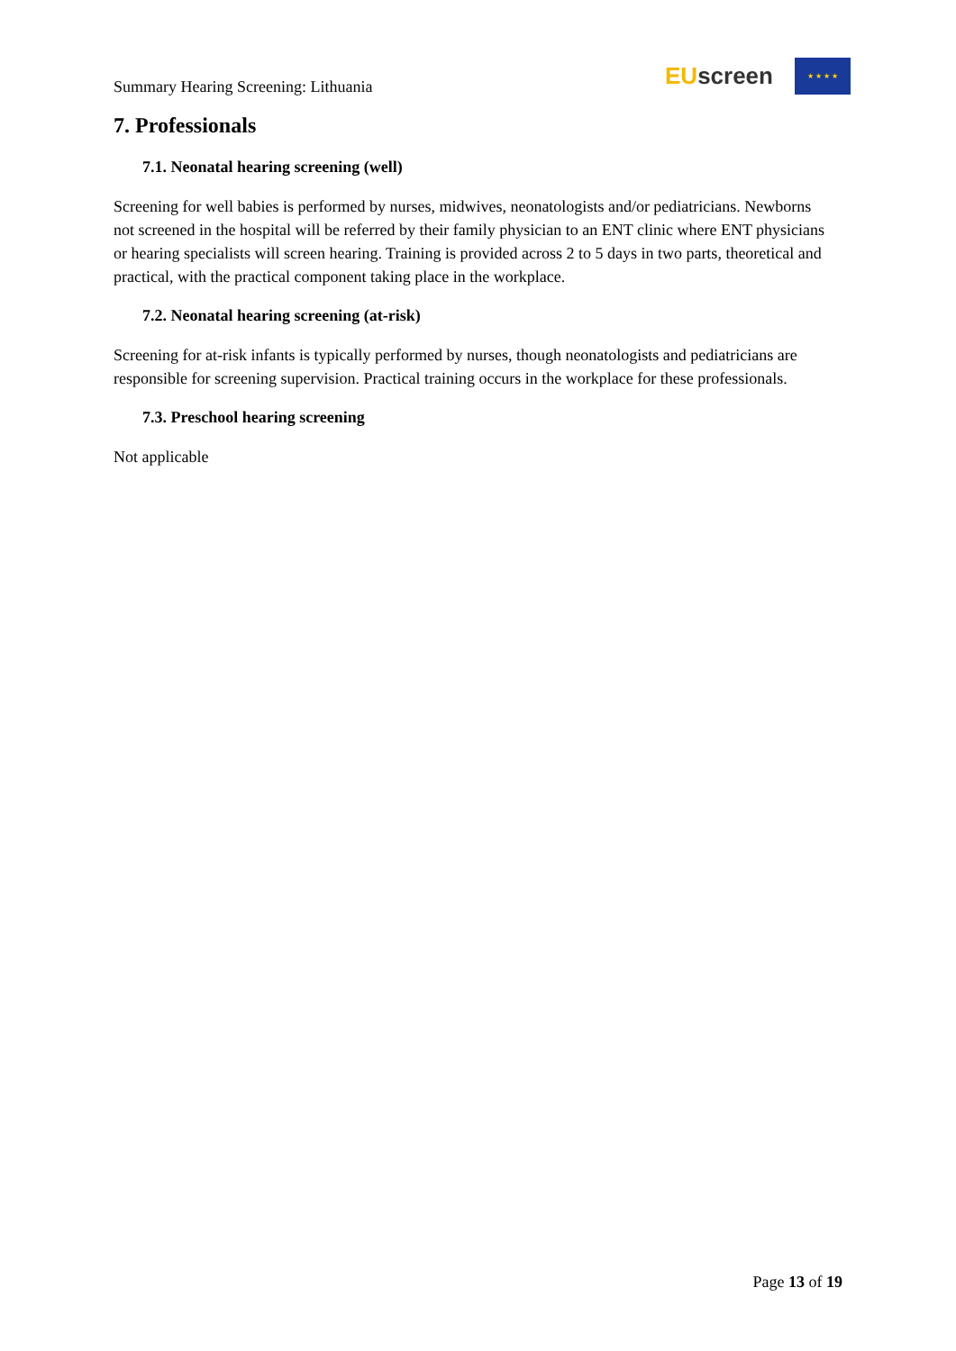Summary Hearing Screening: Lithuania
EU screen
★ ★ ★ ★
7. Professionals
7.1. Neonatal hearing screening (well)
Screening for well babies is performed by nurses, midwives, neonatologists and/or pediatricians. Newborns not screened in the hospital will be referred by their family physician to an ENT clinic where ENT physicians or hearing specialists will screen hearing. Training is provided across 2 to 5 days in two parts, theoretical and practical, with the practical component taking place in the workplace.
7.2. Neonatal hearing screening (at-risk)
Screening for at-risk infants is typically performed by nurses, though neonatologists and pediatricians are responsible for screening supervision. Practical training occurs in the workplace for these professionals.
7.3. Preschool hearing screening
Not applicable
Page 13 of 19